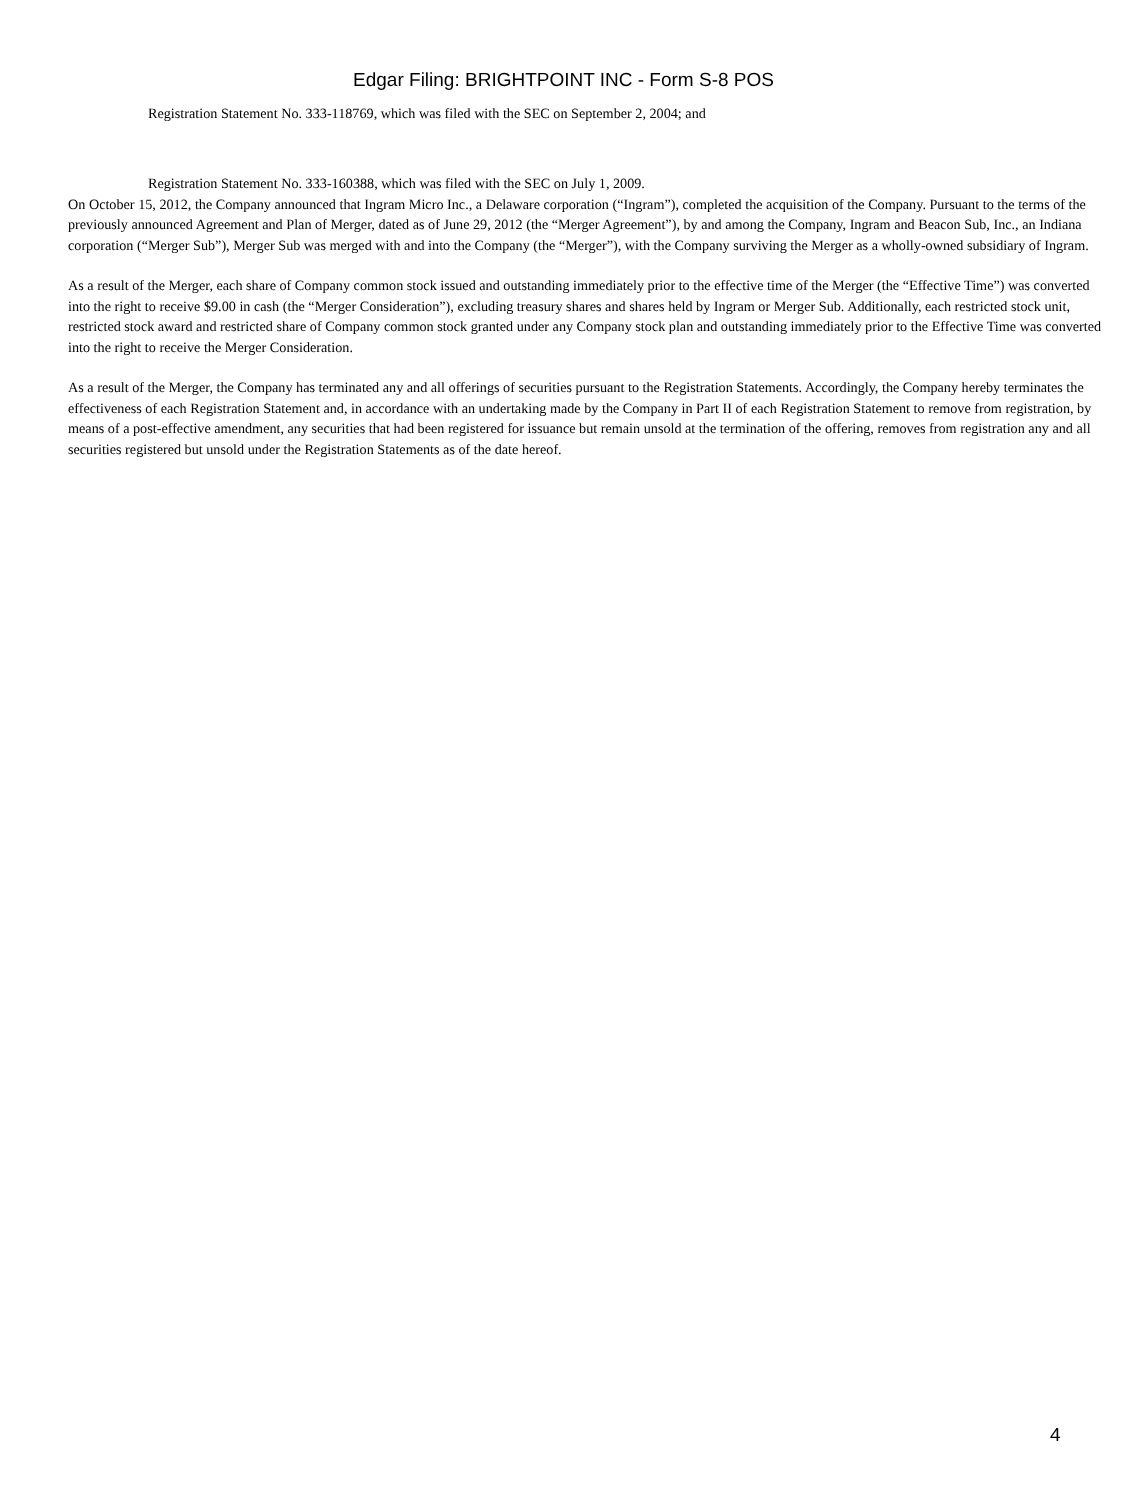Edgar Filing: BRIGHTPOINT INC - Form S-8 POS
Registration Statement No. 333-118769, which was filed with the SEC on September 2, 2004; and
Registration Statement No. 333-160388, which was filed with the SEC on July 1, 2009.
On October 15, 2012, the Company announced that Ingram Micro Inc., a Delaware corporation (“Ingram”), completed the acquisition of the Company. Pursuant to the terms of the previously announced Agreement and Plan of Merger, dated as of June 29, 2012 (the “Merger Agreement”), by and among the Company, Ingram and Beacon Sub, Inc., an Indiana corporation (“Merger Sub”), Merger Sub was merged with and into the Company (the “Merger”), with the Company surviving the Merger as a wholly-owned subsidiary of Ingram.
As a result of the Merger, each share of Company common stock issued and outstanding immediately prior to the effective time of the Merger (the “Effective Time”) was converted into the right to receive $9.00 in cash (the “Merger Consideration”), excluding treasury shares and shares held by Ingram or Merger Sub. Additionally, each restricted stock unit, restricted stock award and restricted share of Company common stock granted under any Company stock plan and outstanding immediately prior to the Effective Time was converted into the right to receive the Merger Consideration.
As a result of the Merger, the Company has terminated any and all offerings of securities pursuant to the Registration Statements. Accordingly, the Company hereby terminates the effectiveness of each Registration Statement and, in accordance with an undertaking made by the Company in Part II of each Registration Statement to remove from registration, by means of a post-effective amendment, any securities that had been registered for issuance but remain unsold at the termination of the offering, removes from registration any and all securities registered but unsold under the Registration Statements as of the date hereof.
4